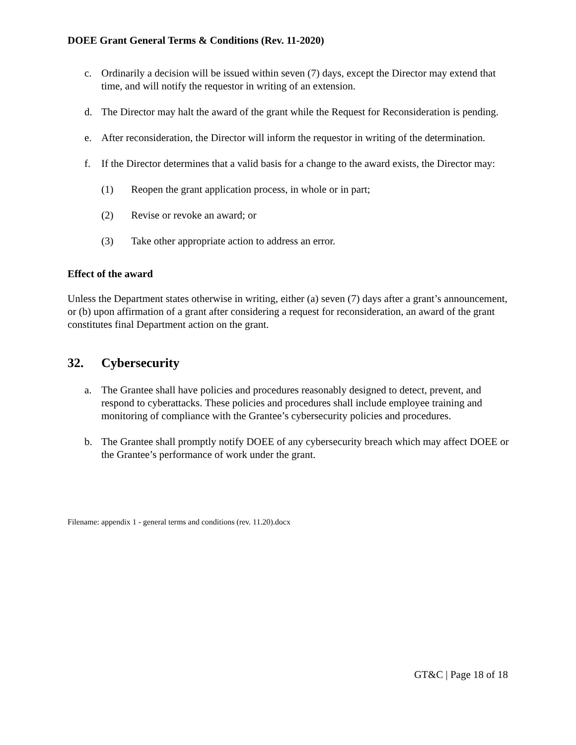DOEE Grant General Terms & Conditions (Rev. 11-2020)
c. Ordinarily a decision will be issued within seven (7) days, except the Director may extend that time, and will notify the requestor in writing of an extension.
d. The Director may halt the award of the grant while the Request for Reconsideration is pending.
e. After reconsideration, the Director will inform the requestor in writing of the determination.
f. If the Director determines that a valid basis for a change to the award exists, the Director may:
(1) Reopen the grant application process, in whole or in part;
(2) Revise or revoke an award; or
(3) Take other appropriate action to address an error.
Effect of the award
Unless the Department states otherwise in writing, either (a) seven (7) days after a grant’s announcement, or (b) upon affirmation of a grant after considering a request for reconsideration, an award of the grant constitutes final Department action on the grant.
32. Cybersecurity
a. The Grantee shall have policies and procedures reasonably designed to detect, prevent, and respond to cyberattacks. These policies and procedures shall include employee training and monitoring of compliance with the Grantee’s cybersecurity policies and procedures.
b. The Grantee shall promptly notify DOEE of any cybersecurity breach which may affect DOEE or the Grantee’s performance of work under the grant.
Filename: appendix 1 - general terms and conditions (rev. 11.20).docx
GT&C | Page 18 of 18